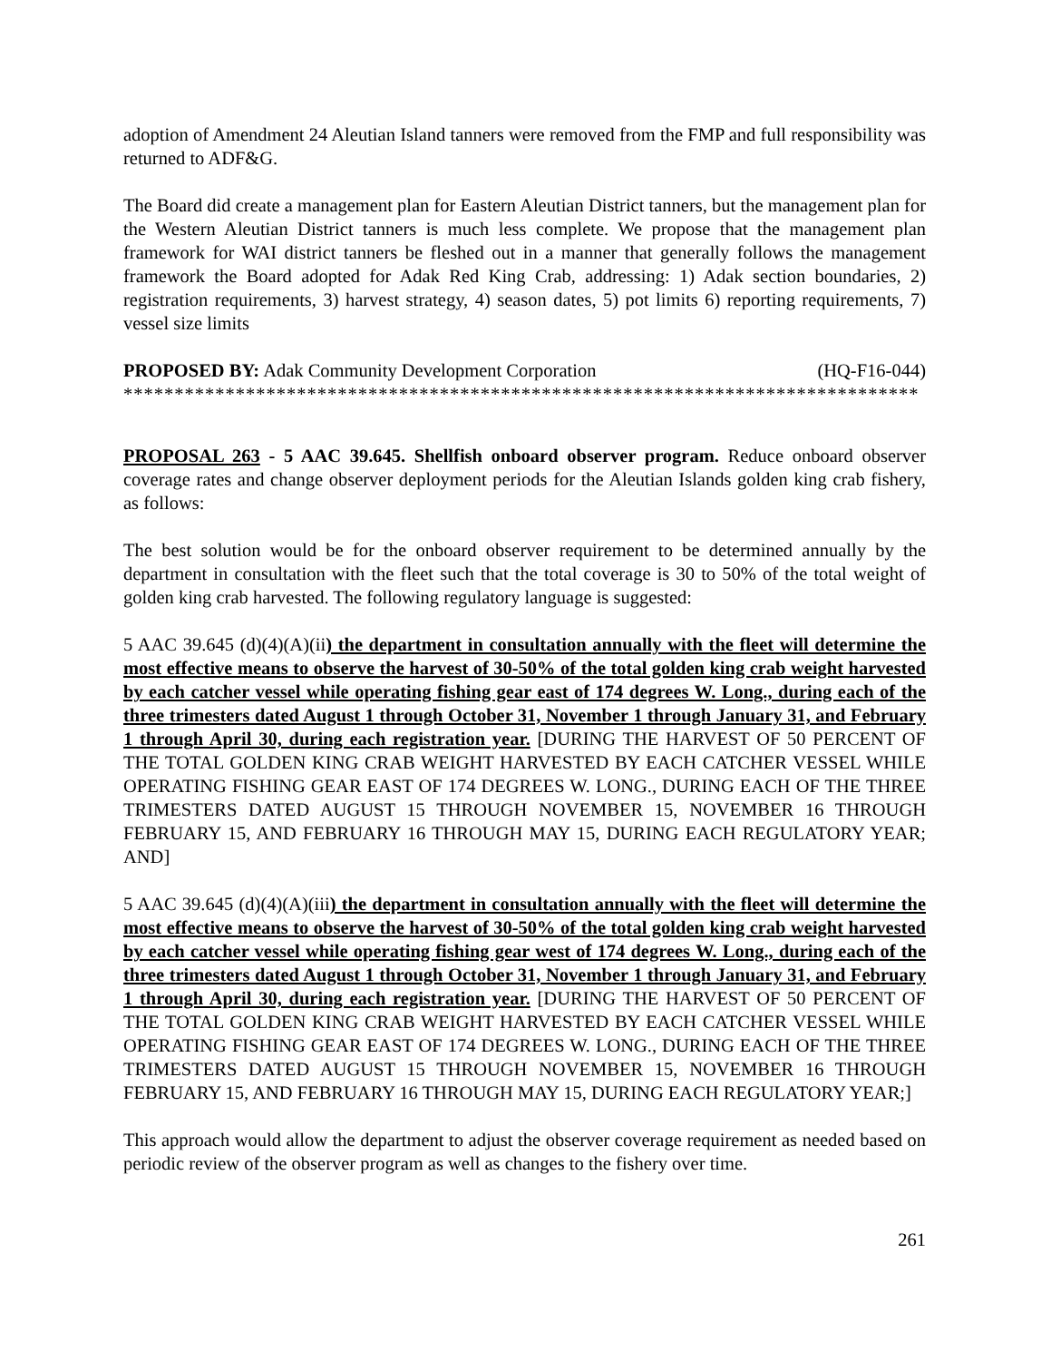adoption of Amendment 24 Aleutian Island tanners were removed from the FMP and full responsibility was returned to ADF&G.
The Board did create a management plan for Eastern Aleutian District tanners, but the management plan for the Western Aleutian District tanners is much less complete. We propose that the management plan framework for WAI district tanners be fleshed out in a manner that generally follows the management framework the Board adopted for Adak Red King Crab, addressing: 1) Adak section boundaries, 2) registration requirements, 3) harvest strategy, 4) season dates, 5) pot limits 6) reporting requirements, 7) vessel size limits
PROPOSED BY: Adak Community Development Corporation (HQ-F16-044)
******************************************************************************
PROPOSAL 263 - 5 AAC 39.645. Shellfish onboard observer program. Reduce onboard observer coverage rates and change observer deployment periods for the Aleutian Islands golden king crab fishery, as follows:
The best solution would be for the onboard observer requirement to be determined annually by the department in consultation with the fleet such that the total coverage is 30 to 50% of the total weight of golden king crab harvested. The following regulatory language is suggested:
5 AAC 39.645 (d)(4)(A)(ii) the department in consultation annually with the fleet will determine the most effective means to observe the harvest of 30-50% of the total golden king crab weight harvested by each catcher vessel while operating fishing gear east of 174 degrees W. Long., during each of the three trimesters dated August 1 through October 31, November 1 through January 31, and February 1 through April 30, during each registration year. [DURING THE HARVEST OF 50 PERCENT OF THE TOTAL GOLDEN KING CRAB WEIGHT HARVESTED BY EACH CATCHER VESSEL WHILE OPERATING FISHING GEAR EAST OF 174 DEGREES W. LONG., DURING EACH OF THE THREE TRIMESTERS DATED AUGUST 15 THROUGH NOVEMBER 15, NOVEMBER 16 THROUGH FEBRUARY 15, AND FEBRUARY 16 THROUGH MAY 15, DURING EACH REGULATORY YEAR; AND]
5 AAC 39.645 (d)(4)(A)(iii) the department in consultation annually with the fleet will determine the most effective means to observe the harvest of 30-50% of the total golden king crab weight harvested by each catcher vessel while operating fishing gear west of 174 degrees W. Long., during each of the three trimesters dated August 1 through October 31, November 1 through January 31, and February 1 through April 30, during each registration year. [DURING THE HARVEST OF 50 PERCENT OF THE TOTAL GOLDEN KING CRAB WEIGHT HARVESTED BY EACH CATCHER VESSEL WHILE OPERATING FISHING GEAR EAST OF 174 DEGREES W. LONG., DURING EACH OF THE THREE TRIMESTERS DATED AUGUST 15 THROUGH NOVEMBER 15, NOVEMBER 16 THROUGH FEBRUARY 15, AND FEBRUARY 16 THROUGH MAY 15, DURING EACH REGULATORY YEAR;]
This approach would allow the department to adjust the observer coverage requirement as needed based on periodic review of the observer program as well as changes to the fishery over time.
261